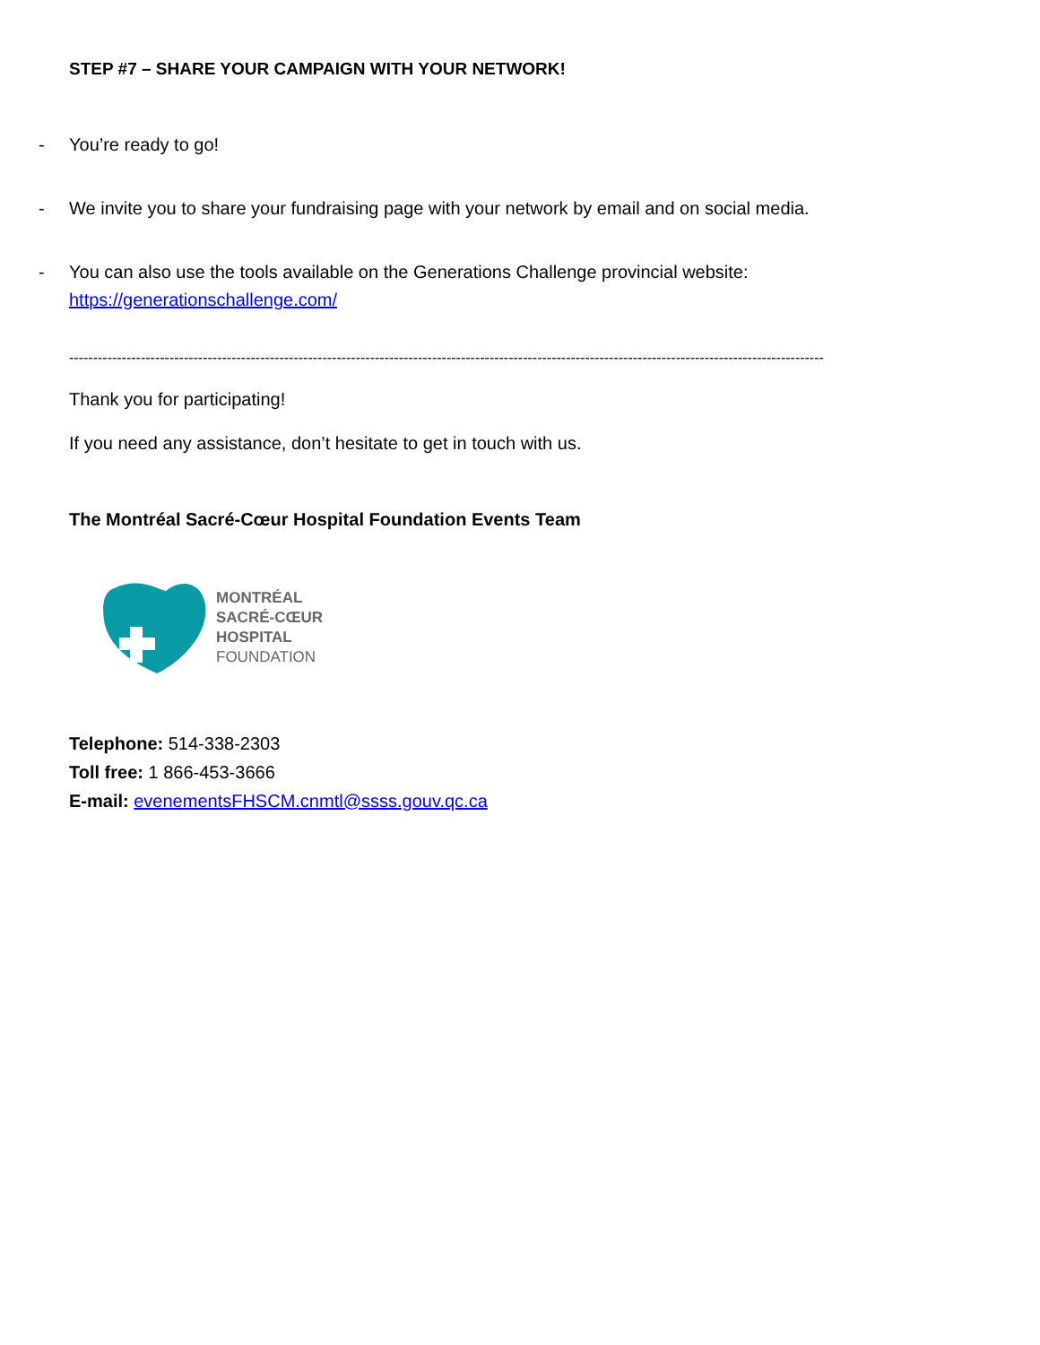STEP #7 – SHARE YOUR CAMPAIGN WITH YOUR NETWORK!
- You’re ready to go!
- We invite you to share your fundraising page with your network by email and on social media.
- You can also use the tools available on the Generations Challenge provincial website:
https://generationschallenge.com/
--------------------------------------------------------------------------------------------------------------------------------------------------------------
Thank you for participating!
If you need any assistance, don’t hesitate to get in touch with us.
The Montréal Sacré-Cœur Hospital Foundation Events Team
MONTRÉAL
SACRÉ-CŒUR
HOSPITAL
FOUNDATION
Telephone: 514-338-2303
Toll free: 1 866-453-3666
E-mail: evenementsFHSCM.cnmtl@ssss.gouv.qc.ca